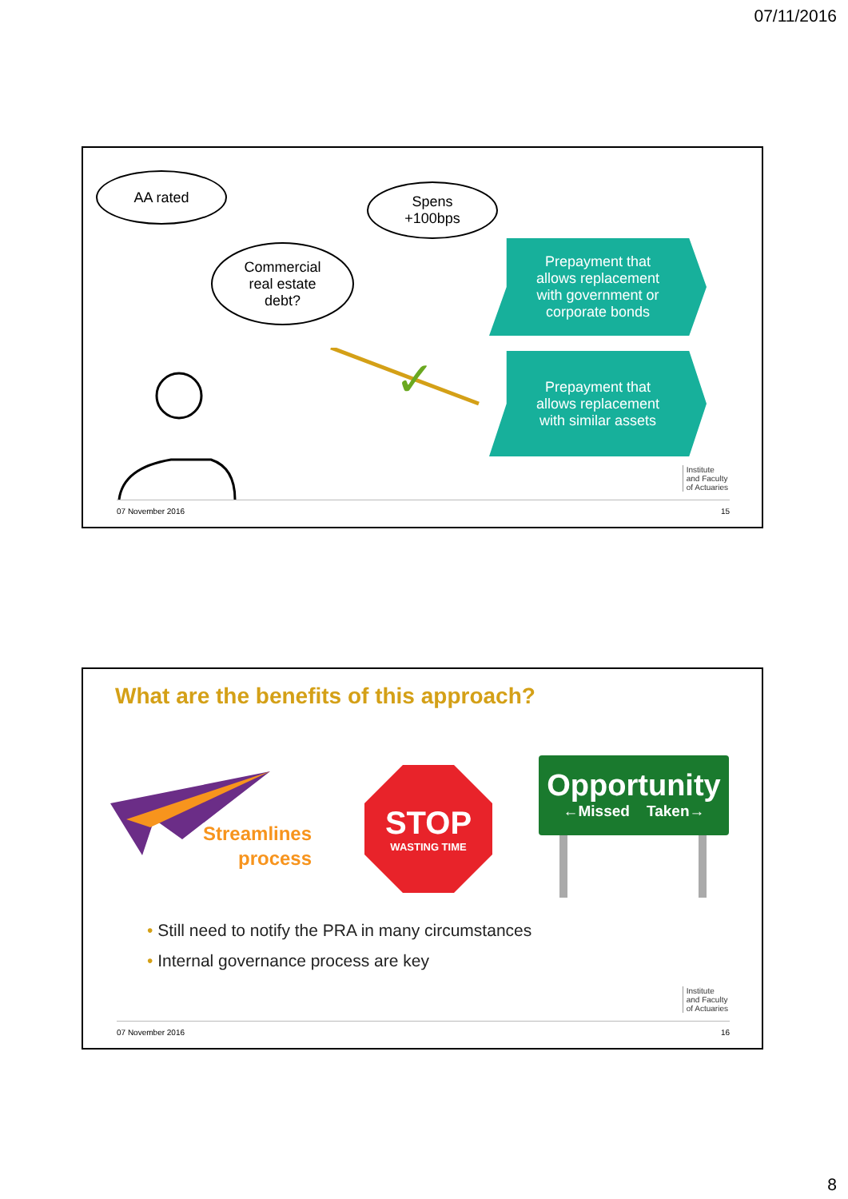07/11/2016
AA rated
Spens
+100bps
Commercial
real estate
debt?
✗
✓
Prepayment that
allows replacement
with government or
corporate bonds
Prepayment that
allows replacement
with similar assets
Institute
and Faculty
of Actuaries
07 November 2016 15
What are the benefits of this approach?
Streamlines
process
STOP
WASTING TIME
Opportunity
←Missed Taken→
• Still need to notify the PRA in many circumstances
• Internal governance process are key
Institute
and Faculty
of Actuaries
07 November 2016 16
8